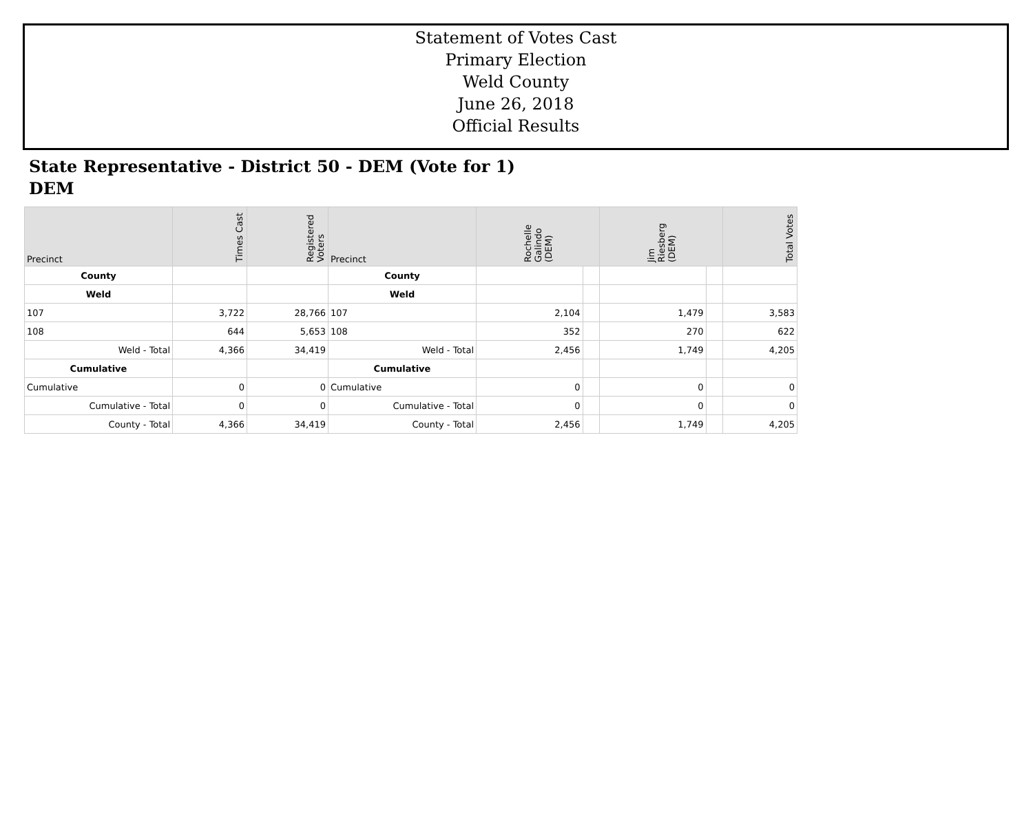Statement of Votes Cast
Primary Election
Weld County
June 26, 2018
Official Results
State Representative - District 50 - DEM (Vote for 1)
DEM
| Precinct | Times Cast | Registered Voters | Precinct | Rochelle Galindo (DEM) | | Jim Riesberg (DEM) | | Total Votes |
| --- | --- | --- | --- | --- | --- | --- | --- | --- |
| County | | | County | | | | | |
| Weld | | | Weld | | | | | |
| 107 | 3,722 | 28,766 | 107 | 2,104 | | 1,479 | | 3,583 |
| 108 | 644 | 5,653 | 108 | 352 | | 270 | | 622 |
| Weld - Total | 4,366 | 34,419 | Weld - Total | 2,456 | | 1,749 | | 4,205 |
| Cumulative | | | Cumulative | | | | | |
| Cumulative | 0 | 0 | Cumulative | 0 | | 0 | | 0 |
| Cumulative - Total | 0 | 0 | Cumulative - Total | 0 | | 0 | | 0 |
| County - Total | 4,366 | 34,419 | County - Total | 2,456 | | 1,749 | | 4,205 |